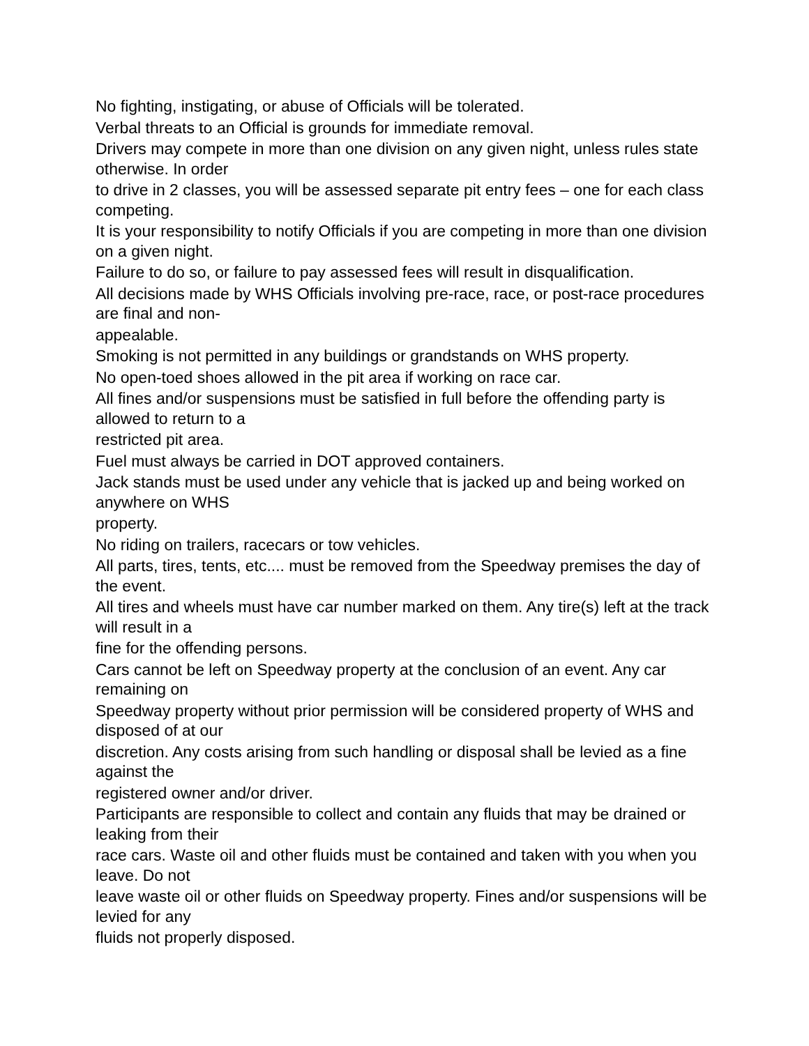No fighting, instigating, or abuse of Officials will be tolerated.
Verbal threats to an Official is grounds for immediate removal.
Drivers may compete in more than one division on any given night, unless rules state otherwise. In order
to drive in 2 classes, you will be assessed separate pit entry fees – one for each class competing.
It is your responsibility to notify Officials if you are competing in more than one division on a given night.
Failure to do so, or failure to pay assessed fees will result in disqualification.
All decisions made by WHS Officials involving pre-race, race, or post-race procedures are final and non-
appealable.
Smoking is not permitted in any buildings or grandstands on WHS property.
No open-toed shoes allowed in the pit area if working on race car.
All fines and/or suspensions must be satisfied in full before the offending party is allowed to return to a
restricted pit area.
Fuel must always be carried in DOT approved containers.
Jack stands must be used under any vehicle that is jacked up and being worked on anywhere on WHS
property.
No riding on trailers, racecars or tow vehicles.
All parts, tires, tents, etc.... must be removed from the Speedway premises the day of the event.
All tires and wheels must have car number marked on them. Any tire(s) left at the track will result in a
fine for the offending persons.
Cars cannot be left on Speedway property at the conclusion of an event. Any car remaining on
Speedway property without prior permission will be considered property of WHS and disposed of at our
discretion. Any costs arising from such handling or disposal shall be levied as a fine against the
registered owner and/or driver.
Participants are responsible to collect and contain any fluids that may be drained or leaking from their
race cars. Waste oil and other fluids must be contained and taken with you when you leave. Do not
leave waste oil or other fluids on Speedway property. Fines and/or suspensions will be levied for any
fluids not properly disposed.